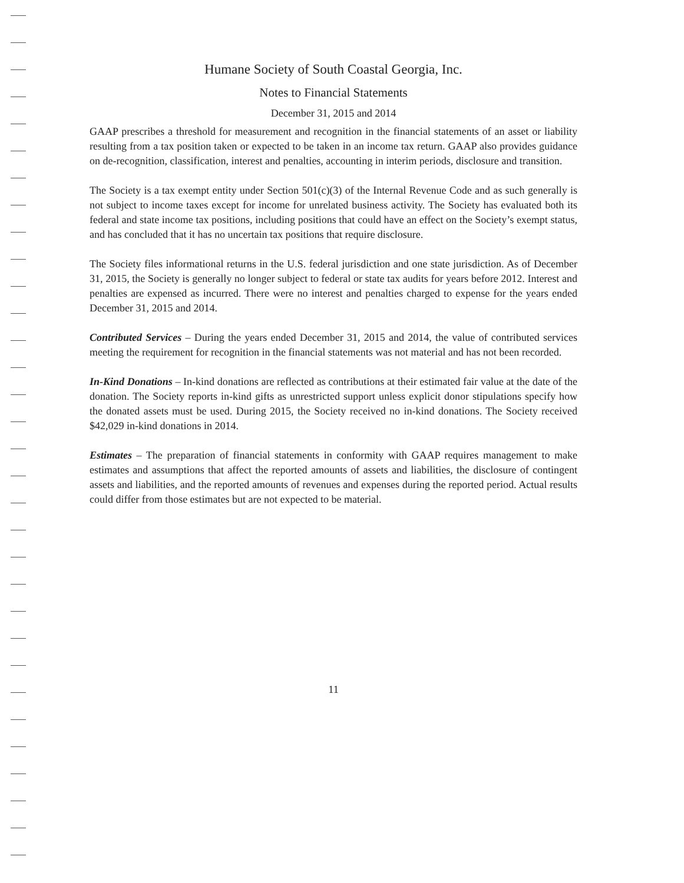Humane Society of South Coastal Georgia, Inc.
Notes to Financial Statements
December 31, 2015 and 2014
GAAP prescribes a threshold for measurement and recognition in the financial statements of an asset or liability resulting from a tax position taken or expected to be taken in an income tax return. GAAP also provides guidance on de-recognition, classification, interest and penalties, accounting in interim periods, disclosure and transition.
The Society is a tax exempt entity under Section 501(c)(3) of the Internal Revenue Code and as such generally is not subject to income taxes except for income for unrelated business activity. The Society has evaluated both its federal and state income tax positions, including positions that could have an effect on the Society’s exempt status, and has concluded that it has no uncertain tax positions that require disclosure.
The Society files informational returns in the U.S. federal jurisdiction and one state jurisdiction. As of December 31, 2015, the Society is generally no longer subject to federal or state tax audits for years before 2012. Interest and penalties are expensed as incurred. There were no interest and penalties charged to expense for the years ended December 31, 2015 and 2014.
Contributed Services – During the years ended December 31, 2015 and 2014, the value of contributed services meeting the requirement for recognition in the financial statements was not material and has not been recorded.
In-Kind Donations – In-kind donations are reflected as contributions at their estimated fair value at the date of the donation. The Society reports in-kind gifts as unrestricted support unless explicit donor stipulations specify how the donated assets must be used. During 2015, the Society received no in-kind donations. The Society received $42,029 in-kind donations in 2014.
Estimates – The preparation of financial statements in conformity with GAAP requires management to make estimates and assumptions that affect the reported amounts of assets and liabilities, the disclosure of contingent assets and liabilities, and the reported amounts of revenues and expenses during the reported period. Actual results could differ from those estimates but are not expected to be material.
11